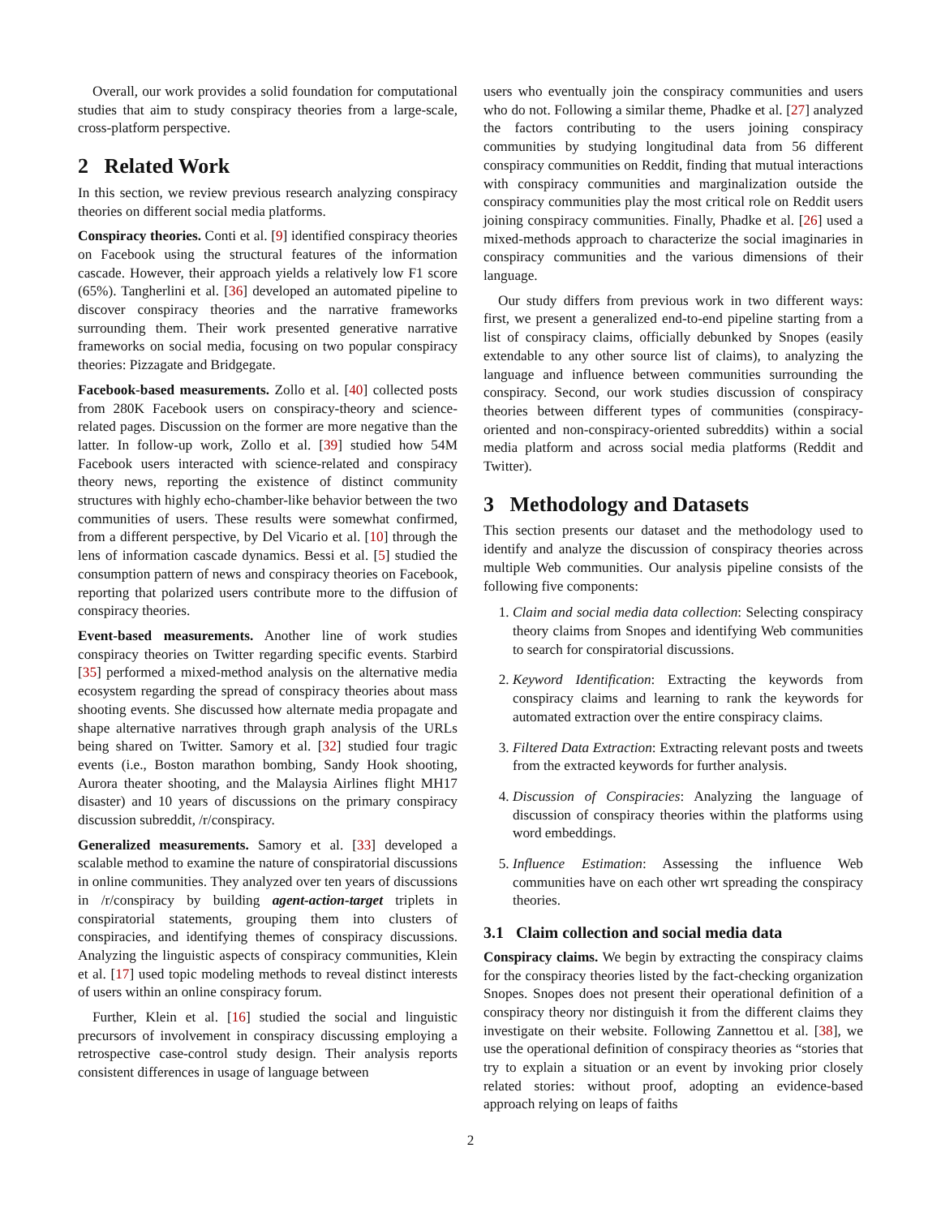Overall, our work provides a solid foundation for computational studies that aim to study conspiracy theories from a large-scale, cross-platform perspective.
2 Related Work
In this section, we review previous research analyzing conspiracy theories on different social media platforms.
Conspiracy theories. Conti et al. [9] identified conspiracy theories on Facebook using the structural features of the information cascade. However, their approach yields a relatively low F1 score (65%). Tangherlini et al. [36] developed an automated pipeline to discover conspiracy theories and the narrative frameworks surrounding them. Their work presented generative narrative frameworks on social media, focusing on two popular conspiracy theories: Pizzagate and Bridgegate.
Facebook-based measurements. Zollo et al. [40] collected posts from 280K Facebook users on conspiracy-theory and science-related pages. Discussion on the former are more negative than the latter. In follow-up work, Zollo et al. [39] studied how 54M Facebook users interacted with science-related and conspiracy theory news, reporting the existence of distinct community structures with highly echo-chamber-like behavior between the two communities of users. These results were somewhat confirmed, from a different perspective, by Del Vicario et al. [10] through the lens of information cascade dynamics. Bessi et al. [5] studied the consumption pattern of news and conspiracy theories on Facebook, reporting that polarized users contribute more to the diffusion of conspiracy theories.
Event-based measurements. Another line of work studies conspiracy theories on Twitter regarding specific events. Starbird [35] performed a mixed-method analysis on the alternative media ecosystem regarding the spread of conspiracy theories about mass shooting events. She discussed how alternate media propagate and shape alternative narratives through graph analysis of the URLs being shared on Twitter. Samory et al. [32] studied four tragic events (i.e., Boston marathon bombing, Sandy Hook shooting, Aurora theater shooting, and the Malaysia Airlines flight MH17 disaster) and 10 years of discussions on the primary conspiracy discussion subreddit, /r/conspiracy.
Generalized measurements. Samory et al. [33] developed a scalable method to examine the nature of conspiratorial discussions in online communities. They analyzed over ten years of discussions in /r/conspiracy by building agent-action-target triplets in conspiratorial statements, grouping them into clusters of conspiracies, and identifying themes of conspiracy discussions. Analyzing the linguistic aspects of conspiracy communities, Klein et al. [17] used topic modeling methods to reveal distinct interests of users within an online conspiracy forum.
Further, Klein et al. [16] studied the social and linguistic precursors of involvement in conspiracy discussing employing a retrospective case-control study design. Their analysis reports consistent differences in usage of language between
users who eventually join the conspiracy communities and users who do not. Following a similar theme, Phadke et al. [27] analyzed the factors contributing to the users joining conspiracy communities by studying longitudinal data from 56 different conspiracy communities on Reddit, finding that mutual interactions with conspiracy communities and marginalization outside the conspiracy communities play the most critical role on Reddit users joining conspiracy communities. Finally, Phadke et al. [26] used a mixed-methods approach to characterize the social imaginaries in conspiracy communities and the various dimensions of their language.
Our study differs from previous work in two different ways: first, we present a generalized end-to-end pipeline starting from a list of conspiracy claims, officially debunked by Snopes (easily extendable to any other source list of claims), to analyzing the language and influence between communities surrounding the conspiracy. Second, our work studies discussion of conspiracy theories between different types of communities (conspiracy-oriented and non-conspiracy-oriented subreddits) within a social media platform and across social media platforms (Reddit and Twitter).
3 Methodology and Datasets
This section presents our dataset and the methodology used to identify and analyze the discussion of conspiracy theories across multiple Web communities. Our analysis pipeline consists of the following five components:
1. Claim and social media data collection: Selecting conspiracy theory claims from Snopes and identifying Web communities to search for conspiratorial discussions.
2. Keyword Identification: Extracting the keywords from conspiracy claims and learning to rank the keywords for automated extraction over the entire conspiracy claims.
3. Filtered Data Extraction: Extracting relevant posts and tweets from the extracted keywords for further analysis.
4. Discussion of Conspiracies: Analyzing the language of discussion of conspiracy theories within the platforms using word embeddings.
5. Influence Estimation: Assessing the influence Web communities have on each other wrt spreading the conspiracy theories.
3.1 Claim collection and social media data
Conspiracy claims. We begin by extracting the conspiracy claims for the conspiracy theories listed by the fact-checking organization Snopes. Snopes does not present their operational definition of a conspiracy theory nor distinguish it from the different claims they investigate on their website. Following Zannettou et al. [38], we use the operational definition of conspiracy theories as “stories that try to explain a situation or an event by invoking prior closely related stories: without proof, adopting an evidence-based approach relying on leaps of faiths
2